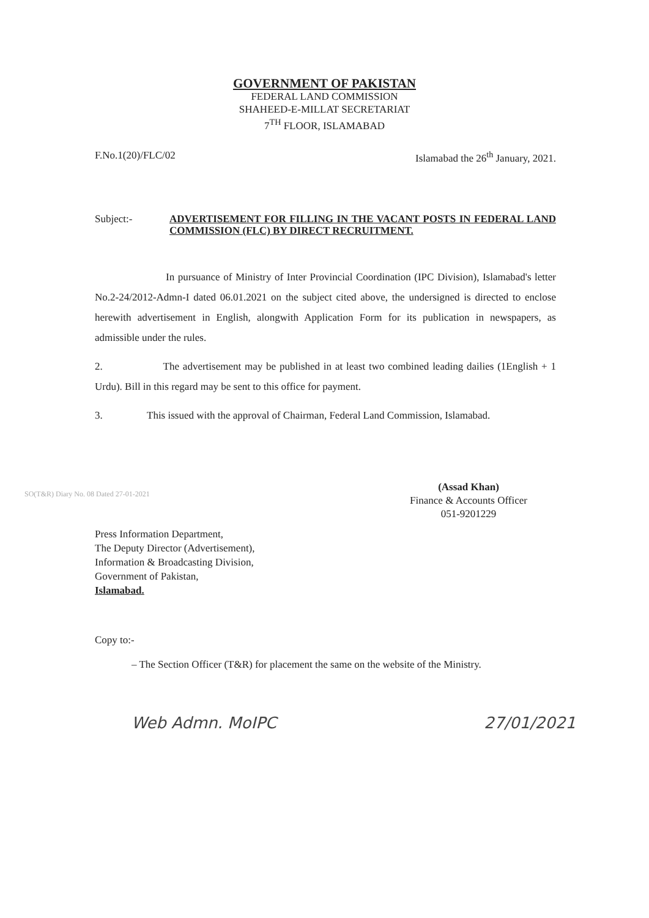GOVERNMENT OF PAKISTAN
FEDERAL LAND COMMISSION
SHAHEED-E-MILLAT SECRETARIAT
7<sup>TH</sup> FLOOR, ISLAMABAD
F.No.1(20)/FLC/02 Islamabad the 26<sup>th</sup> January, 2021.
Subject:-
ADVERTISEMENT FOR FILLING IN THE VACANT POSTS IN FEDERAL LAND COMMISSION (FLC) BY DIRECT RECRUITMENT.
In pursuance of Ministry of Inter Provincial Coordination (IPC Division), Islamabad's letter No.2-24/2012-Admn-I dated 06.01.2021 on the subject cited above, the undersigned is directed to enclose herewith advertisement in English, alongwith Application Form for its publication in newspapers, as admissible under the rules.
2. The advertisement may be published in at least two combined leading dailies (1English + 1 Urdu). Bill in this regard may be sent to this office for payment.
3. This issued with the approval of Chairman, Federal Land Commission, Islamabad.
(Assad Khan)
Finance & Accounts Officer
051-9201229
Press Information Department,
The Deputy Director (Advertisement),
Information & Broadcasting Division,
Government of Pakistan,
Islamabad.
Copy to:-
– The Section Officer (T&R) for placement the same on the website of the Ministry.
Web Admn. MoIPC 27/01/2021
SO(T&R) Diary No. 08 Dated 27-01-2021